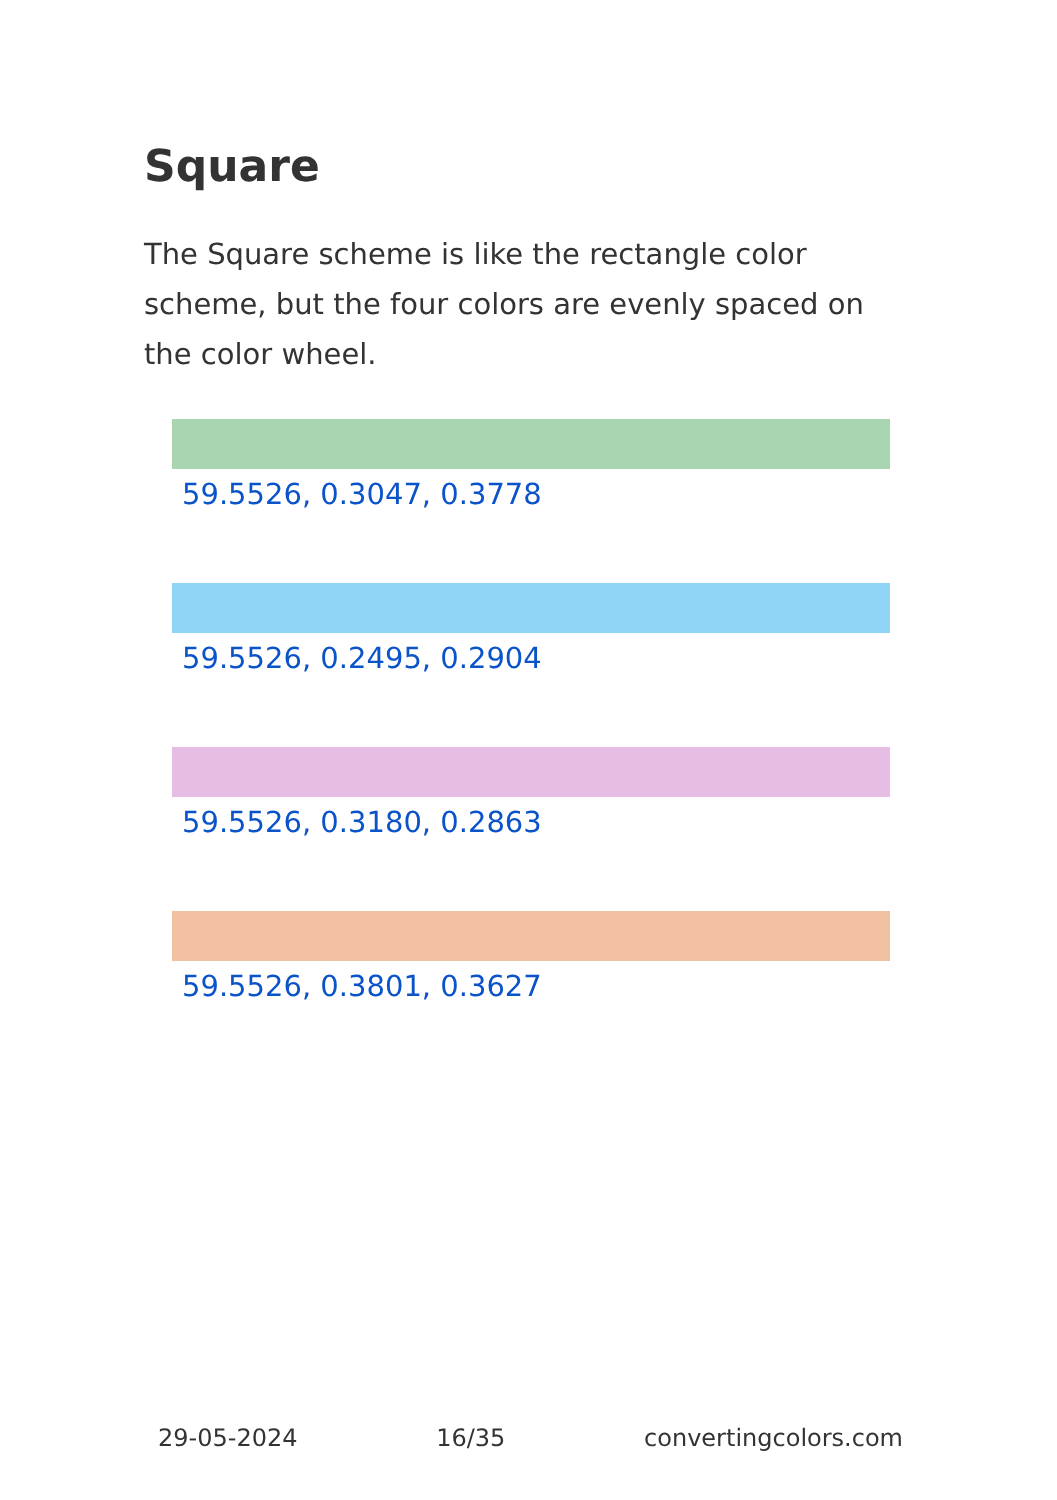Square
The Square scheme is like the rectangle color scheme, but the four colors are evenly spaced on the color wheel.
59.5526, 0.3047, 0.3778
59.5526, 0.2495, 0.2904
59.5526, 0.3180, 0.2863
59.5526, 0.3801, 0.3627
29-05-2024 16/35 convertingcolors.com